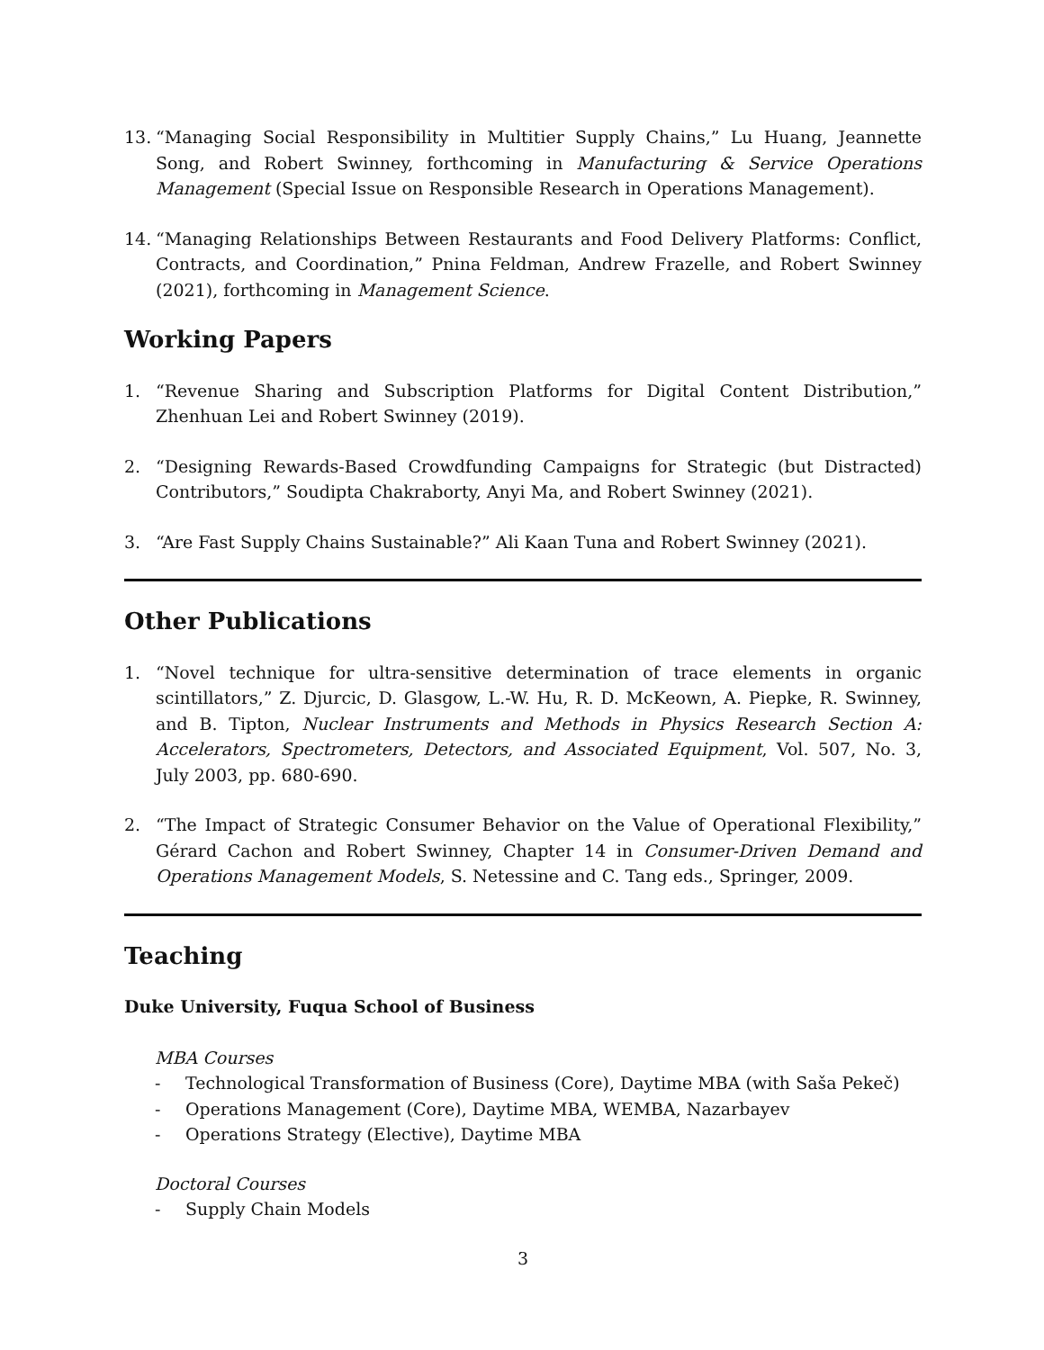13. “Managing Social Responsibility in Multitier Supply Chains,” Lu Huang, Jeannette Song, and Robert Swinney, forthcoming in Manufacturing & Service Operations Management (Special Issue on Responsible Research in Operations Management).
14. “Managing Relationships Between Restaurants and Food Delivery Platforms: Conflict, Contracts, and Coordination,” Pnina Feldman, Andrew Frazelle, and Robert Swinney (2021), forthcoming in Management Science.
Working Papers
1. “Revenue Sharing and Subscription Platforms for Digital Content Distribution,” Zhenhuan Lei and Robert Swinney (2019).
2. “Designing Rewards-Based Crowdfunding Campaigns for Strategic (but Distracted) Contributors,” Soudipta Chakraborty, Anyi Ma, and Robert Swinney (2021).
3. “Are Fast Supply Chains Sustainable?” Ali Kaan Tuna and Robert Swinney (2021).
Other Publications
1. “Novel technique for ultra-sensitive determination of trace elements in organic scintillators,” Z. Djurcic, D. Glasgow, L.-W. Hu, R. D. McKeown, A. Piepke, R. Swinney, and B. Tipton, Nuclear Instruments and Methods in Physics Research Section A: Accelerators, Spectrometers, Detectors, and Associated Equipment, Vol. 507, No. 3, July 2003, pp. 680-690.
2. “The Impact of Strategic Consumer Behavior on the Value of Operational Flexibility,” Gérard Cachon and Robert Swinney, Chapter 14 in Consumer-Driven Demand and Operations Management Models, S. Netessine and C. Tang eds., Springer, 2009.
Teaching
Duke University, Fuqua School of Business
MBA Courses
- Technological Transformation of Business (Core), Daytime MBA (with Saša Pekeč)
- Operations Management (Core), Daytime MBA, WEMBA, Nazarbayev
- Operations Strategy (Elective), Daytime MBA
Doctoral Courses
- Supply Chain Models
3